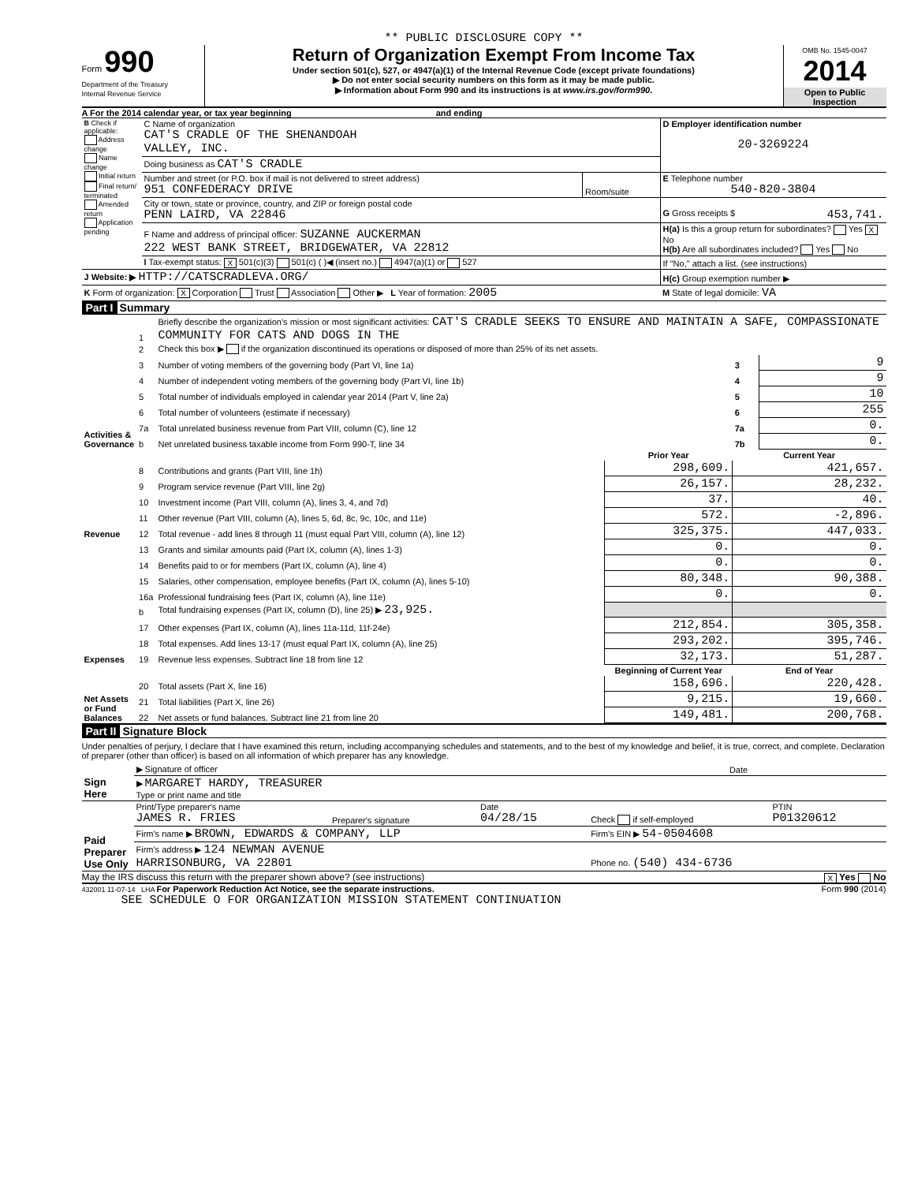** PUBLIC DISCLOSURE COPY **
Form 990
Department of the Treasury
Internal Revenue Service
Return of Organization Exempt From Income Tax
Under section 501(c), 527, or 4947(a)(1) of the Internal Revenue Code (except private foundations)
▶ Do not enter social security numbers on this form as it may be made public.
▶ Information about Form 990 and its instructions is at www.irs.gov/form990.
OMB No. 1545-0047
2014
Open to Public Inspection
A For the 2014 calendar year, or tax year beginning and ending
| B Check if applicable: Address change Name change Initial return Final return/ terminated Amended return Application pending | C Name of organization CAT'S CRADLE OF THE SHENANDOAH VALLEY, INC. | | D Employer identification number 20-3269224 |
| | Doing business as CAT'S CRADLE | | |
| | Number and street (or P.O. box if mail is not delivered to street address) 951 CONFEDERACY DRIVE | Room/suite | E Telephone number 540-820-3804 |
| | City or town, state or province, country, and ZIP or foreign postal code PENN LAIRD, VA 22846 | | G Gross receipts $ 453,741. |
| | F Name and address of principal officer: SUZANNE AUCKERMAN 222 WEST BANK STREET, BRIDGEWATER, VA 22812 | | H(a) Is this a group return for subordinates? Yes X No H(b) Are all subordinates included? Yes No |
| | I Tax-exempt status: X 501(c)(3) 501(c) ( )◀ (insert no.) 4947(a)(1) or 527 | | If "No," attach a list. (see instructions) |
| J Website: ▶ HTTP://CATSCRADLEVA.ORG/ | | | H(c) Group exemption number ▶ |
| K Form of organization: X Corporation Trust Association Other ▶ L Year of formation: 2005 | | | M State of legal domicile: VA |
Part I Summary
| Activities & Governance | 1 | Briefly describe the organization's mission or most significant activities: CAT'S CRADLE SEEKS TO ENSURE AND MAINTAIN A SAFE, COMPASSIONATE COMMUNITY FOR CATS AND DOGS IN THE | | | |
| | 2 | Check this box ▶ if the organization discontinued its operations or disposed of more than 25% of its net assets. | | | |
| | 3 | Number of voting members of the governing body (Part VI, line 1a) | | 3 | 9 |
| | 4 | Number of independent voting members of the governing body (Part VI, line 1b) | | 4 | 9 |
| | 5 | Total number of individuals employed in calendar year 2014 (Part V, line 2a) | | 5 | 10 |
| | 6 | Total number of volunteers (estimate if necessary) | | 6 | 255 |
| | 7a | Total unrelated business revenue from Part VIII, column (C), line 12 | | 7a | 0. |
| | b | Net unrelated business taxable income from Form 990-T, line 34 | | 7b | 0. |
| | | | Prior Year | Current Year | |
| Revenue | 8 | Contributions and grants (Part VIII, line 1h) | 298,609. | 421,657. | |
| | 9 | Program service revenue (Part VIII, line 2g) | 26,157. | 28,232. | |
| | 10 | Investment income (Part VIII, column (A), lines 3, 4, and 7d) | 37. | 40. | |
| | 11 | Other revenue (Part VIII, column (A), lines 5, 6d, 8c, 9c, 10c, and 11e) | 572. | -2,896. | |
| | 12 | Total revenue - add lines 8 through 11 (must equal Part VIII, column (A), line 12) | 325,375. | 447,033. | |
| Expenses | 13 | Grants and similar amounts paid (Part IX, column (A), lines 1-3) | 0. | 0. | |
| | 14 | Benefits paid to or for members (Part IX, column (A), line 4) | 0. | 0. | |
| | 15 | Salaries, other compensation, employee benefits (Part IX, column (A), lines 5-10) | 80,348. | 90,388. | |
| | 16a | Professional fundraising fees (Part IX, column (A), line 11e) | 0. | 0. | |
| | b | Total fundraising expenses (Part IX, column (D), line 25) ▶ 23,925. | | | |
| | 17 | Other expenses (Part IX, column (A), lines 11a-11d, 11f-24e) | 212,854. | 305,358. | |
| | 18 | Total expenses. Add lines 13-17 (must equal Part IX, column (A), line 25) | 293,202. | 395,746. | |
| | 19 | Revenue less expenses. Subtract line 18 from line 12 | 32,173. | 51,287. | |
| Net Assets or Fund Balances | | | Beginning of Current Year | End of Year | |
| | 20 | Total assets (Part X, line 16) | 158,696. | 220,428. | |
| | 21 | Total liabilities (Part X, line 26) | 9,215. | 19,660. | |
| | 22 | Net assets or fund balances. Subtract line 21 from line 20 | 149,481. | 200,768. | |
Part II Signature Block
Under penalties of perjury, I declare that I have examined this return, including accompanying schedules and statements, and to the best of my knowledge and belief, it is true, correct, and complete. Declaration of preparer (other than officer) is based on all information of which preparer has any knowledge.
| Sign Here | ▶ Signature of officer | Date |
| | ▶ MARGARET HARDY, TREASURER Type or print name and title | |
| Paid Preparer Use Only | Print/Type preparer's name JAMES R. FRIES | Preparer's signature | Date 04/28/15 | Check if self-employed | PTIN P01320612 |
| | Firm's name ▶ BROWN, EDWARDS & COMPANY, LLP | | | Firm's EIN ▶ 54-0504608 | |
| | Firm's address ▶ 124 NEWMAN AVENUE HARRISONBURG, VA 22801 | | | Phone no. (540) 434-6736 | |
May the IRS discuss this return with the preparer shown above? (see instructions) X Yes No
432001 11-07-14 LHA For Paperwork Reduction Act Notice, see the separate instructions. Form 990 (2014)
SEE SCHEDULE O FOR ORGANIZATION MISSION STATEMENT CONTINUATION